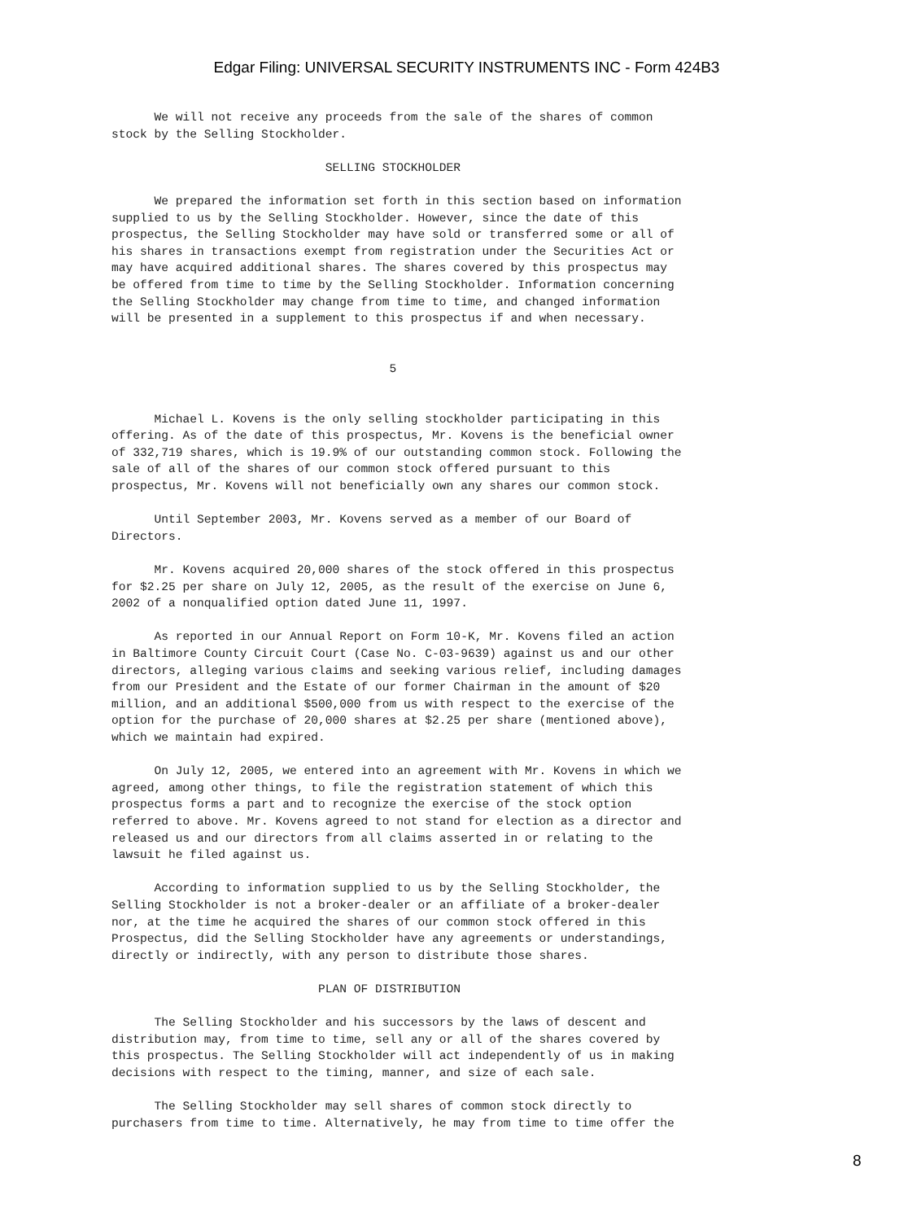Edgar Filing: UNIVERSAL SECURITY INSTRUMENTS INC - Form 424B3
      We will not receive any proceeds from the sale of the shares of common
stock by the Selling Stockholder.

                              SELLING STOCKHOLDER

      We prepared the information set forth in this section based on information
supplied to us by the Selling Stockholder. However, since the date of this
prospectus, the Selling Stockholder may have sold or transferred some or all of
his shares in transactions exempt from registration under the Securities Act or
may have acquired additional shares. The shares covered by this prospectus may
be offered from time to time by the Selling Stockholder. Information concerning
the Selling Stockholder may change from time to time, and changed information
will be presented in a supplement to this prospectus if and when necessary.


                                       5


      Michael L. Kovens is the only selling stockholder participating in this
offering. As of the date of this prospectus, Mr. Kovens is the beneficial owner
of 332,719 shares, which is 19.9% of our outstanding common stock. Following the
sale of all of the shares of our common stock offered pursuant to this
prospectus, Mr. Kovens will not beneficially own any shares our common stock.

      Until September 2003, Mr. Kovens served as a member of our Board of
Directors.

      Mr. Kovens acquired 20,000 shares of the stock offered in this prospectus
for $2.25 per share on July 12, 2005, as the result of the exercise on June 6,
2002 of a nonqualified option dated June 11, 1997.

      As reported in our Annual Report on Form 10-K, Mr. Kovens filed an action
in Baltimore County Circuit Court (Case No. C-03-9639) against us and our other
directors, alleging various claims and seeking various relief, including damages
from our President and the Estate of our former Chairman in the amount of $20
million, and an additional $500,000 from us with respect to the exercise of the
option for the purchase of 20,000 shares at $2.25 per share (mentioned above),
which we maintain had expired.

      On July 12, 2005, we entered into an agreement with Mr. Kovens in which we
agreed, among other things, to file the registration statement of which this
prospectus forms a part and to recognize the exercise of the stock option
referred to above. Mr. Kovens agreed to not stand for election as a director and
released us and our directors from all claims asserted in or relating to the
lawsuit he filed against us.

      According to information supplied to us by the Selling Stockholder, the
Selling Stockholder is not a broker-dealer or an affiliate of a broker-dealer
nor, at the time he acquired the shares of our common stock offered in this
Prospectus, did the Selling Stockholder have any agreements or understandings,
directly or indirectly, with any person to distribute those shares.

                             PLAN OF DISTRIBUTION

      The Selling Stockholder and his successors by the laws of descent and
distribution may, from time to time, sell any or all of the shares covered by
this prospectus. The Selling Stockholder will act independently of us in making
decisions with respect to the timing, manner, and size of each sale.

      The Selling Stockholder may sell shares of common stock directly to
purchasers from time to time. Alternatively, he may from time to time offer the
8